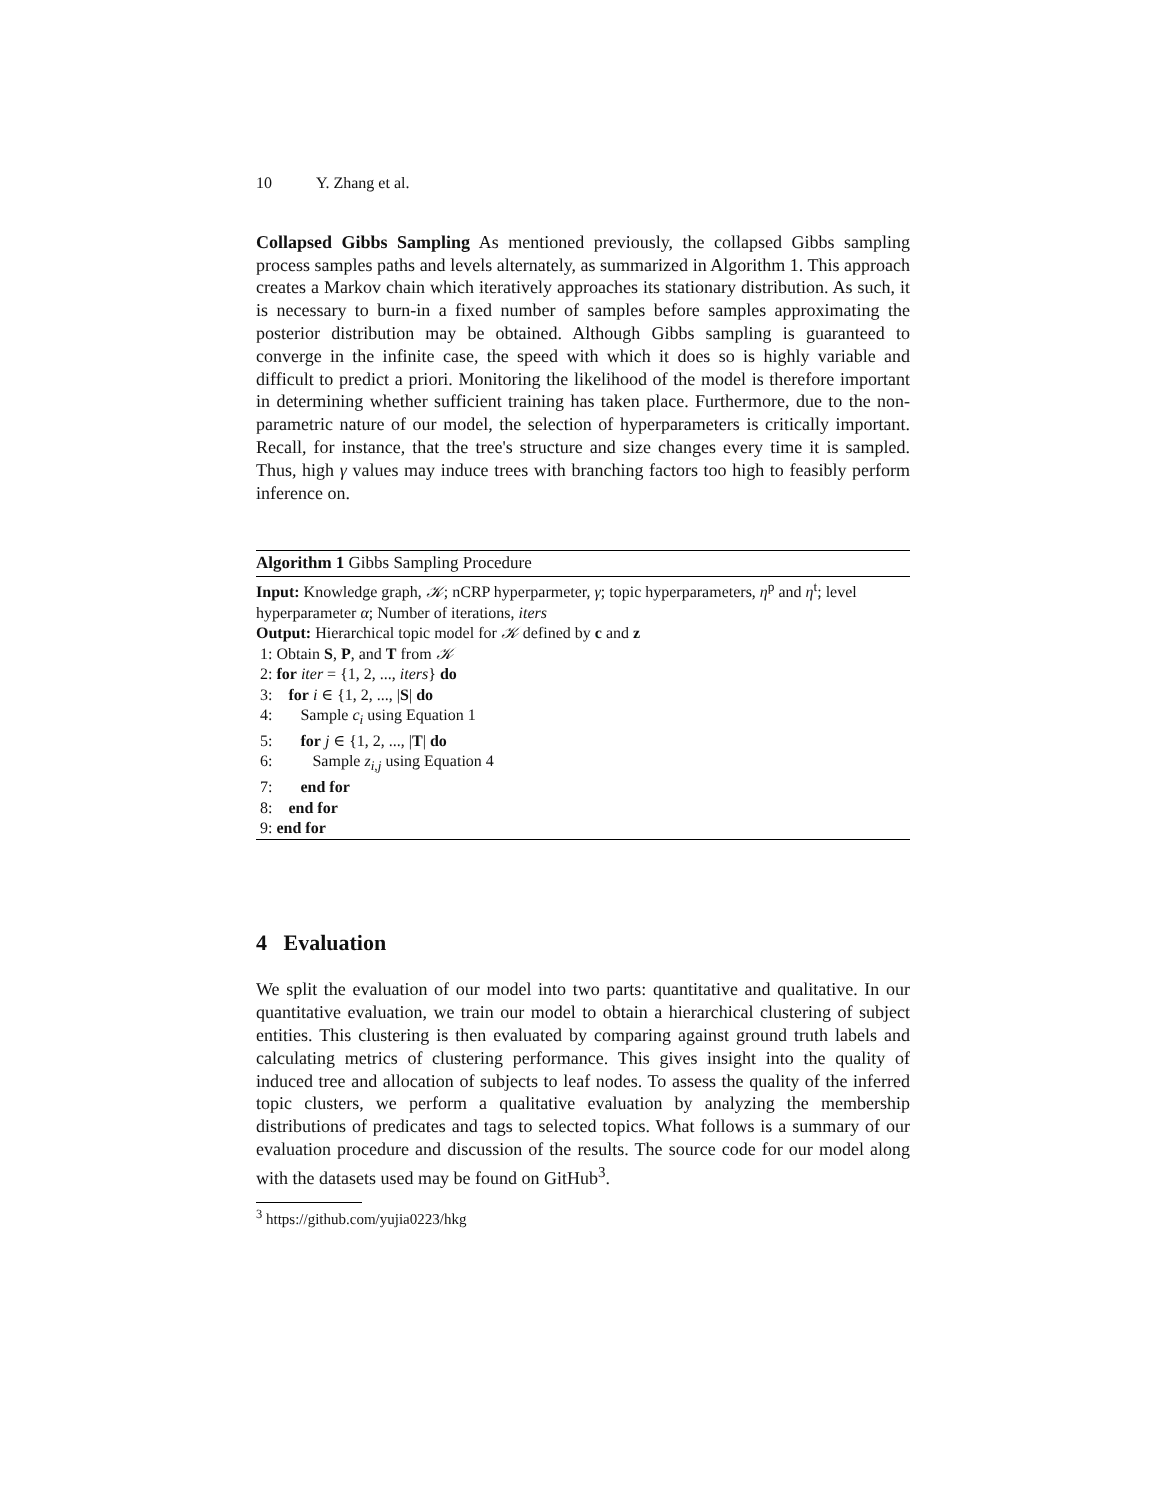10 Y. Zhang et al.
Collapsed Gibbs Sampling As mentioned previously, the collapsed Gibbs sampling process samples paths and levels alternately, as summarized in Algorithm 1. This approach creates a Markov chain which iteratively approaches its stationary distribution. As such, it is necessary to burn-in a fixed number of samples before samples approximating the posterior distribution may be obtained. Although Gibbs sampling is guaranteed to converge in the infinite case, the speed with which it does so is highly variable and difficult to predict a priori. Monitoring the likelihood of the model is therefore important in determining whether sufficient training has taken place. Furthermore, due to the non-parametric nature of our model, the selection of hyperparameters is critically important. Recall, for instance, that the tree's structure and size changes every time it is sampled. Thus, high γ values may induce trees with branching factors too high to feasibly perform inference on.
Algorithm 1 Gibbs Sampling Procedure
Input: Knowledge graph, 𝒦; nCRP hyperparmeter, γ; topic hyperparameters, η<sup>p</sup> and η<sup>t</sup>; level hyperparameter α; Number of iterations, iters
Output: Hierarchical topic model for 𝒦 defined by c and z
1: Obtain S, P, and T from 𝒦
2: for iter = {1, 2, ..., iters} do
3: for i ∈ {1, 2, ..., |S| do
4: Sample c<sub>i</sub> using Equation 1
5: for j ∈ {1, 2, ..., |T| do
6: Sample z<sub>i,j</sub> using Equation 4
7: end for
8: end for
9: end for
4 Evaluation
We split the evaluation of our model into two parts: quantitative and qualitative. In our quantitative evaluation, we train our model to obtain a hierarchical clustering of subject entities. This clustering is then evaluated by comparing against ground truth labels and calculating metrics of clustering performance. This gives insight into the quality of induced tree and allocation of subjects to leaf nodes. To assess the quality of the inferred topic clusters, we perform a qualitative evaluation by analyzing the membership distributions of predicates and tags to selected topics. What follows is a summary of our evaluation procedure and discussion of the results. The source code for our model along with the datasets used may be found on GitHub<sup>3</sup>.
<sup>3</sup> https://github.com/yujia0223/hkg